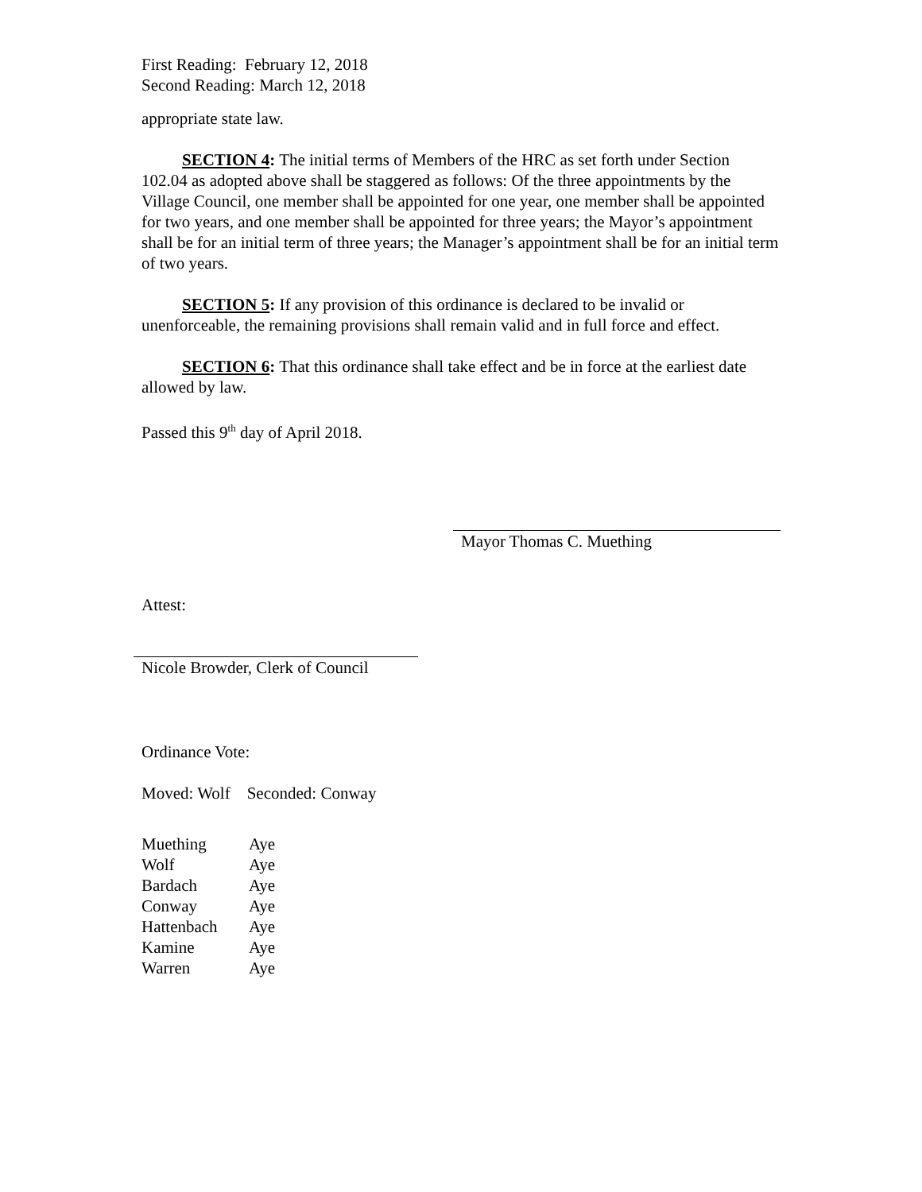First Reading: February 12, 2018
Second Reading: March 12, 2018
appropriate state law.
SECTION 4: The initial terms of Members of the HRC as set forth under Section 102.04 as adopted above shall be staggered as follows: Of the three appointments by the Village Council, one member shall be appointed for one year, one member shall be appointed for two years, and one member shall be appointed for three years; the Mayor’s appointment shall be for an initial term of three years; the Manager’s appointment shall be for an initial term of two years.
SECTION 5: If any provision of this ordinance is declared to be invalid or unenforceable, the remaining provisions shall remain valid and in full force and effect.
SECTION 6: That this ordinance shall take effect and be in force at the earliest date allowed by law.
Passed this 9<sup>th</sup> day of April 2018.
Mayor Thomas C. Muething
Attest:
Nicole Browder, Clerk of Council
Ordinance Vote:
Moved: Wolf Seconded: Conway
| Muething | Aye |
| Wolf | Aye |
| Bardach | Aye |
| Conway | Aye |
| Hattenbach | Aye |
| Kamine | Aye |
| Warren | Aye |